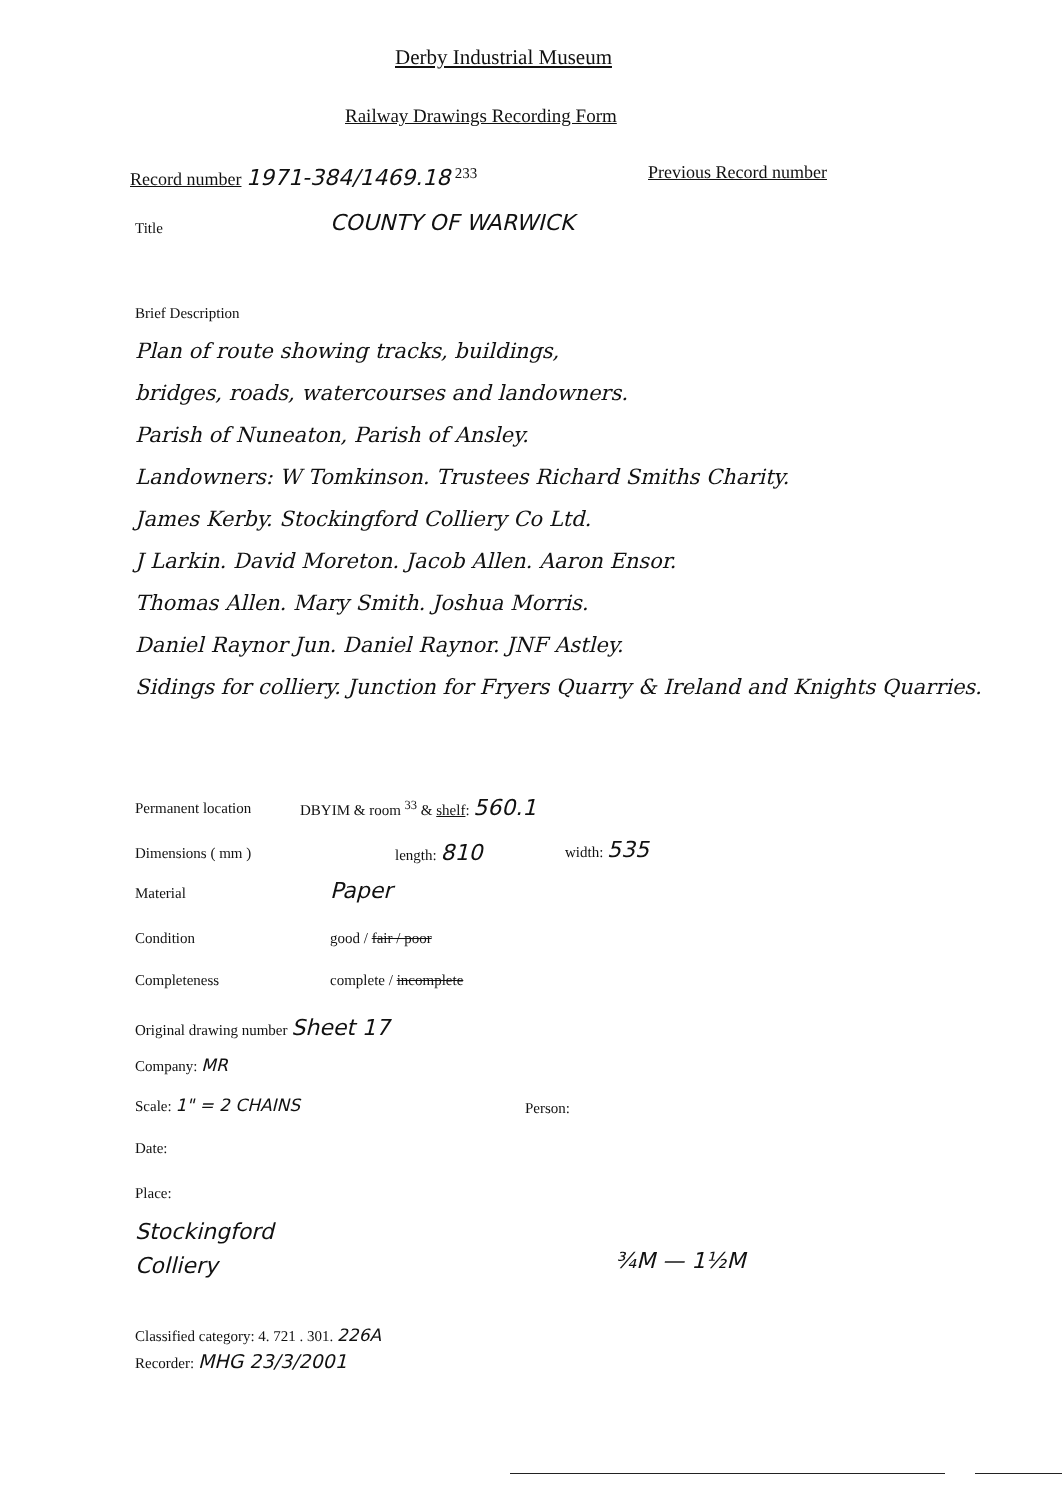Derby Industrial Museum
Railway Drawings Recording Form
Record number 1971-384/1469.18 <sup>233</sup>
Previous Record number
Title COUNTY OF WARWICK
Brief Description
Plan of route showing tracks, buildings,
bridges, roads, watercourses and landowners.
Parish of Nuneaton, Parish of Ansley.
Landowners: W Tomkinson. Trustees Richard Smiths Charity.
James Kerby. Stockingford Colliery Co Ltd.
J Larkin. David Moreton. Jacob Allen. Aaron Ensor.
Thomas Allen. Mary Smith. Joshua Morris.
Daniel Raynor Jun. Daniel Raynor. JNF Astley.
Sidings for colliery. Junction for Fryers Quarry & Ireland and Knights Quarries.
Permanent location DBYIM & room <sup>33</sup> & shelf: 560.1
Dimensions ( mm ) length: 810 width: 535
Material Paper
Condition good / fair / poor
Completeness complete / incomplete
Original drawing number Sheet 17
Company: MR
Scale: 1" = 2 CHAINS Person:
Date:
Place:
Stockingford
Colliery
¾M — 1½M
Classified category: 4. 721 . 301. 226A
Recorder: MHG 23/3/2001